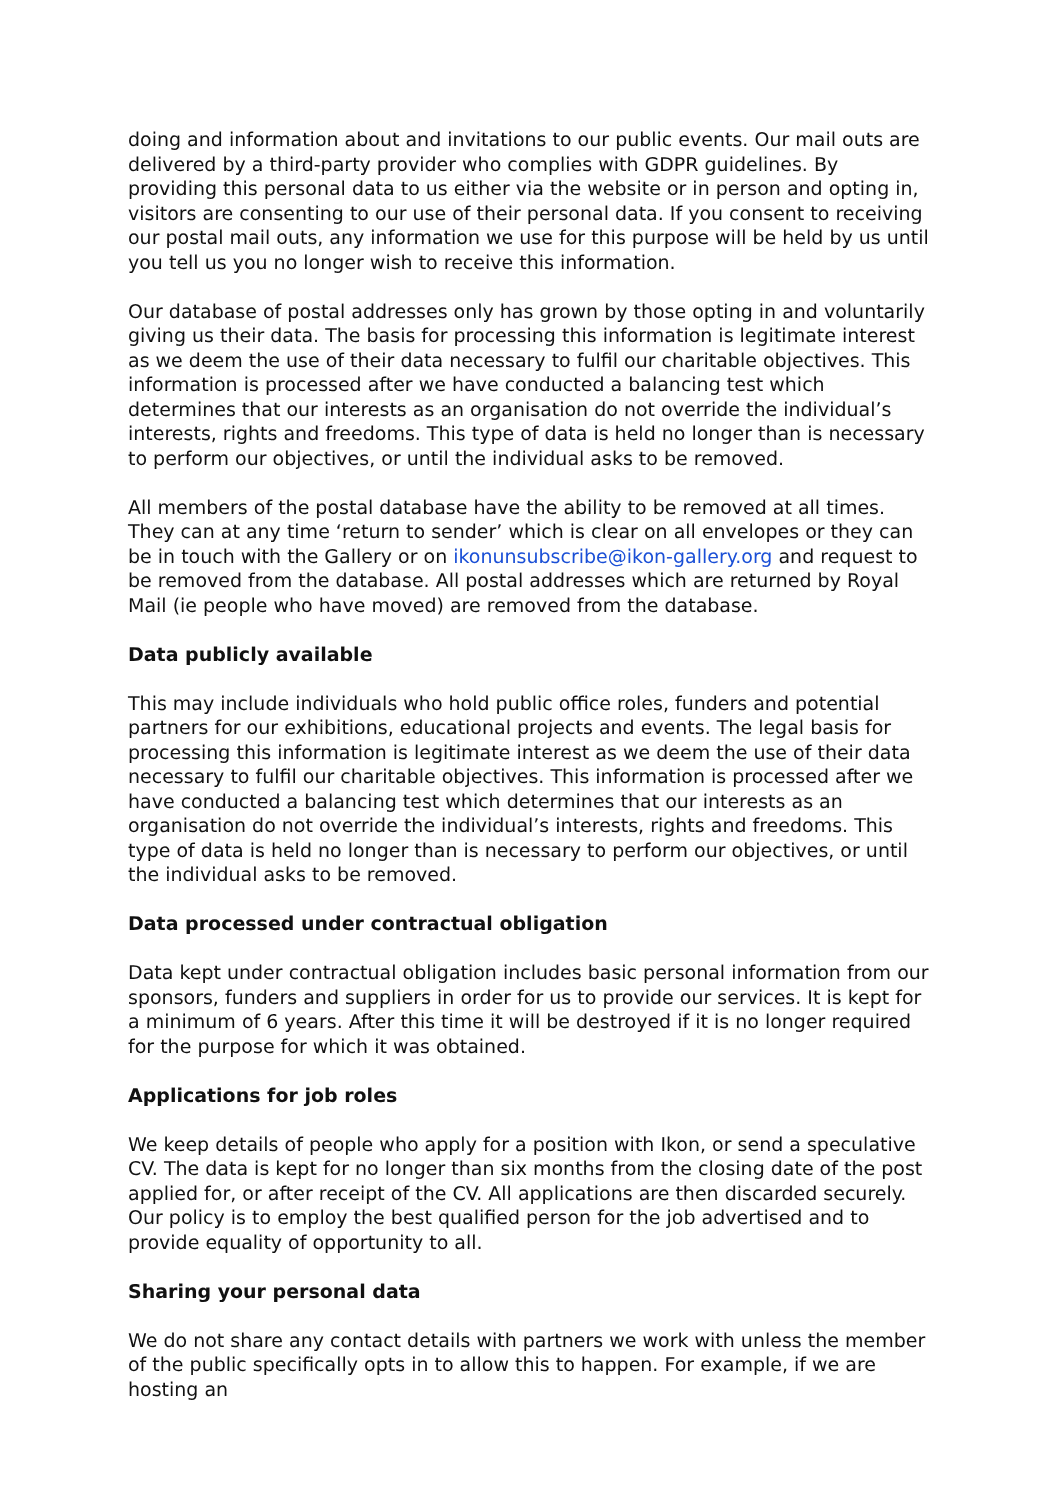doing and information about and invitations to our public events. Our mail outs are delivered by a third-party provider who complies with GDPR guidelines. By providing this personal data to us either via the website or in person and opting in, visitors are consenting to our use of their personal data. If you consent to receiving our postal mail outs, any information we use for this purpose will be held by us until you tell us you no longer wish to receive this information.
Our database of postal addresses only has grown by those opting in and voluntarily giving us their data. The basis for processing this information is legitimate interest as we deem the use of their data necessary to fulfil our charitable objectives. This information is processed after we have conducted a balancing test which determines that our interests as an organisation do not override the individual’s interests, rights and freedoms. This type of data is held no longer than is necessary to perform our objectives, or until the individual asks to be removed.
All members of the postal database have the ability to be removed at all times. They can at any time ‘return to sender’ which is clear on all envelopes or they can be in touch with the Gallery or on ikonunsubscribe@ikon-gallery.org and request to be removed from the database. All postal addresses which are returned by Royal Mail (ie people who have moved) are removed from the database.
Data publicly available
This may include individuals who hold public office roles, funders and potential partners for our exhibitions, educational projects and events. The legal basis for processing this information is legitimate interest as we deem the use of their data necessary to fulfil our charitable objectives. This information is processed after we have conducted a balancing test which determines that our interests as an organisation do not override the individual’s interests, rights and freedoms. This type of data is held no longer than is necessary to perform our objectives, or until the individual asks to be removed.
Data processed under contractual obligation
Data kept under contractual obligation includes basic personal information from our sponsors, funders and suppliers in order for us to provide our services. It is kept for a minimum of 6 years. After this time it will be destroyed if it is no longer required for the purpose for which it was obtained.
Applications for job roles
We keep details of people who apply for a position with Ikon, or send a speculative CV. The data is kept for no longer than six months from the closing date of the post applied for, or after receipt of the CV. All applications are then discarded securely. Our policy is to employ the best qualified person for the job advertised and to provide equality of opportunity to all.
Sharing your personal data
We do not share any contact details with partners we work with unless the member of the public specifically opts in to allow this to happen. For example, if we are hosting an